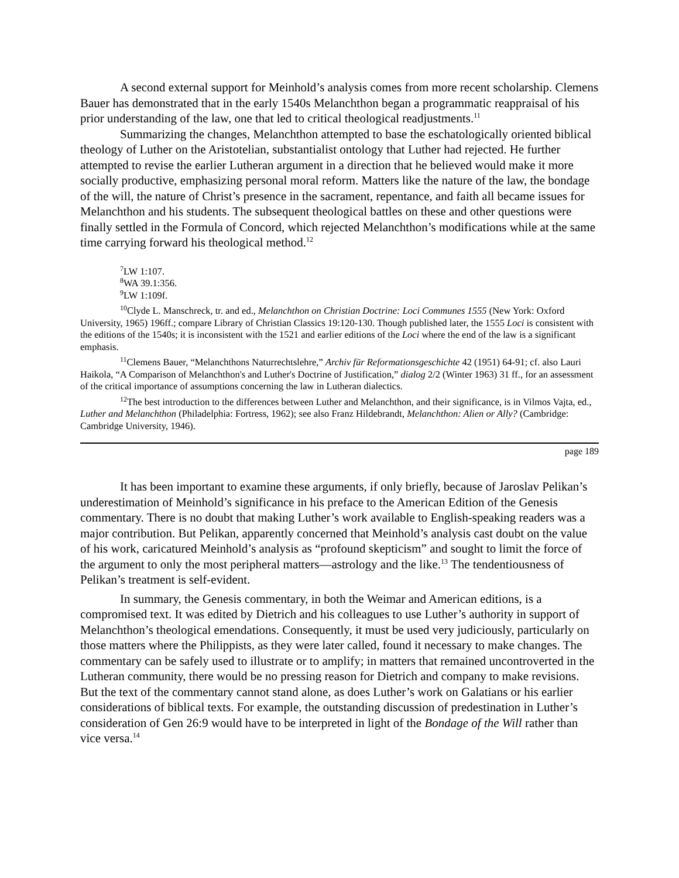A second external support for Meinhold’s analysis comes from more recent scholarship. Clemens Bauer has demonstrated that in the early 1540s Melanchthon began a programmatic reappraisal of his prior understanding of the law, one that led to critical theological readjustments.<sup>11</sup>
Summarizing the changes, Melanchthon attempted to base the eschatologically oriented biblical theology of Luther on the Aristotelian, substantialist ontology that Luther had rejected. He further attempted to revise the earlier Lutheran argument in a direction that he believed would make it more socially productive, emphasizing personal moral reform. Matters like the nature of the law, the bondage of the will, the nature of Christ’s presence in the sacrament, repentance, and faith all became issues for Melanchthon and his students. The subsequent theological battles on these and other questions were finally settled in the Formula of Concord, which rejected Melanchthon’s modifications while at the same time carrying forward his theological method.<sup>12</sup>
<sup>7</sup> LW 1:107.
<sup>8</sup> WA 39.1:356.
<sup>9</sup> LW 1:109f.
<sup>10</sup> Clyde L. Manschreck, tr. and ed., Melanchthon on Christian Doctrine: Loci Communes 1555 (New York: Oxford University, 1965) 196ff.; compare Library of Christian Classics 19:120-130. Though published later, the 1555 Loci is consistent with the editions of the 1540s; it is inconsistent with the 1521 and earlier editions of the Loci where the end of the law is a significant emphasis.
<sup>11</sup> Clemens Bauer, “Melanchthons Naturrechtslehre,” Archiv für Reformationsgeschichte 42 (1951) 64-91; cf. also Lauri Haikola, “A Comparison of Melanchthon's and Luther's Doctrine of Justification,” dialog 2/2 (Winter 1963) 31 ff., for an assessment of the critical importance of assumptions concerning the law in Lutheran dialectics.
<sup>12</sup> The best introduction to the differences between Luther and Melanchthon, and their significance, is in Vilmos Vajta, ed., Luther and Melanchthon (Philadelphia: Fortress, 1962); see also Franz Hildebrandt, Melanchthon: Alien or Ally? (Cambridge: Cambridge University, 1946).
page 189
It has been important to examine these arguments, if only briefly, because of Jaroslav Pelikan’s underestimation of Meinhold’s significance in his preface to the American Edition of the Genesis commentary. There is no doubt that making Luther’s work available to English-speaking readers was a major contribution. But Pelikan, apparently concerned that Meinhold’s analysis cast doubt on the value of his work, caricatured Meinhold’s analysis as “profound skepticism” and sought to limit the force of the argument to only the most peripheral matters—astrology and the like.<sup>13</sup> The tendentiousness of Pelikan’s treatment is self-evident.
In summary, the Genesis commentary, in both the Weimar and American editions, is a compromised text. It was edited by Dietrich and his colleagues to use Luther’s authority in support of Melanchthon’s theological emendations. Consequently, it must be used very judiciously, particularly on those matters where the Philippists, as they were later called, found it necessary to make changes. The commentary can be safely used to illustrate or to amplify; in matters that remained uncontroverted in the Lutheran community, there would be no pressing reason for Dietrich and company to make revisions. But the text of the commentary cannot stand alone, as does Luther’s work on Galatians or his earlier considerations of biblical texts. For example, the outstanding discussion of predestination in Luther’s consideration of Gen 26:9 would have to be interpreted in light of the Bondage of the Will rather than vice versa.<sup>14</sup>